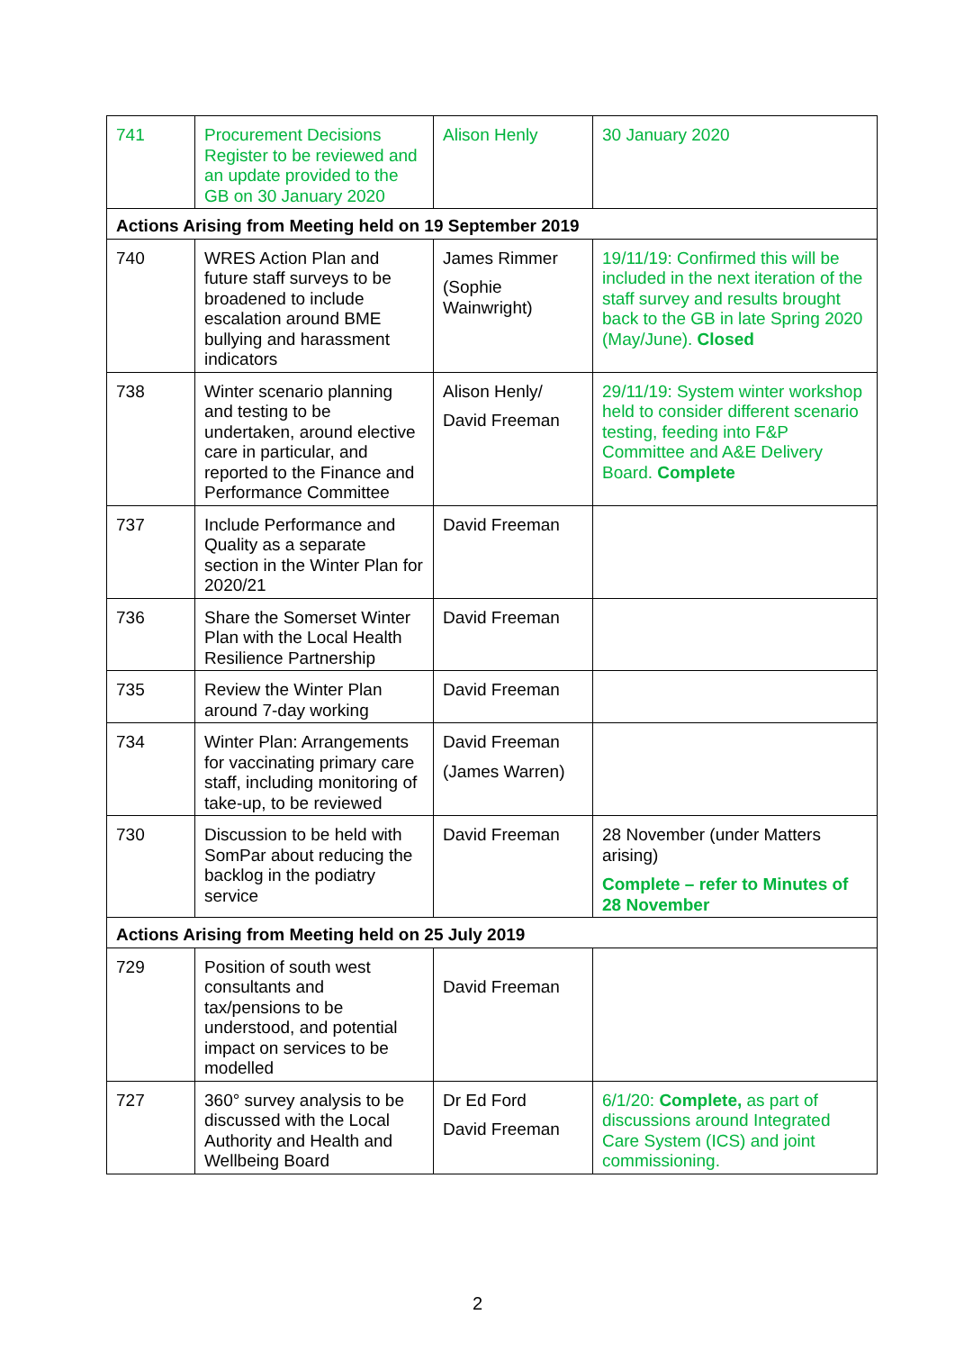| 741 | Procurement Decisions Register to be reviewed and an update provided to the GB on 30 January 2020 | Alison Henly | 30 January 2020 |
| Actions Arising from Meeting held on 19 September 2019 | | | |
| 740 | WRES Action Plan and future staff surveys to be broadened to include escalation around BME bullying and harassment indicators | James Rimmer (Sophie Wainwright) | 19/11/19: Confirmed this will be included in the next iteration of the staff survey and results brought back to the GB in late Spring 2020 (May/June). Closed |
| 738 | Winter scenario planning and testing to be undertaken, around elective care in particular, and reported to the Finance and Performance Committee | Alison Henly/ David Freeman | 29/11/19: System winter workshop held to consider different scenario testing, feeding into F&P Committee and A&E Delivery Board. Complete |
| 737 | Include Performance and Quality as a separate section in the Winter Plan for 2020/21 | David Freeman | |
| 736 | Share the Somerset Winter Plan with the Local Health Resilience Partnership | David Freeman | |
| 735 | Review the Winter Plan around 7-day working | David Freeman | |
| 734 | Winter Plan: Arrangements for vaccinating primary care staff, including monitoring of take-up, to be reviewed | David Freeman (James Warren) | |
| 730 | Discussion to be held with SomPar about reducing the backlog in the podiatry service | David Freeman | 28 November (under Matters arising) Complete – refer to Minutes of 28 November |
| Actions Arising from Meeting held on 25 July 2019 | | | |
| 729 | Position of south west consultants and tax/pensions to be understood, and potential impact on services to be modelled | David Freeman | |
| 727 | 360° survey analysis to be discussed with the Local Authority and Health and Wellbeing Board | Dr Ed Ford David Freeman | 6/1/20: Complete, as part of discussions around Integrated Care System (ICS) and joint commissioning. |
2